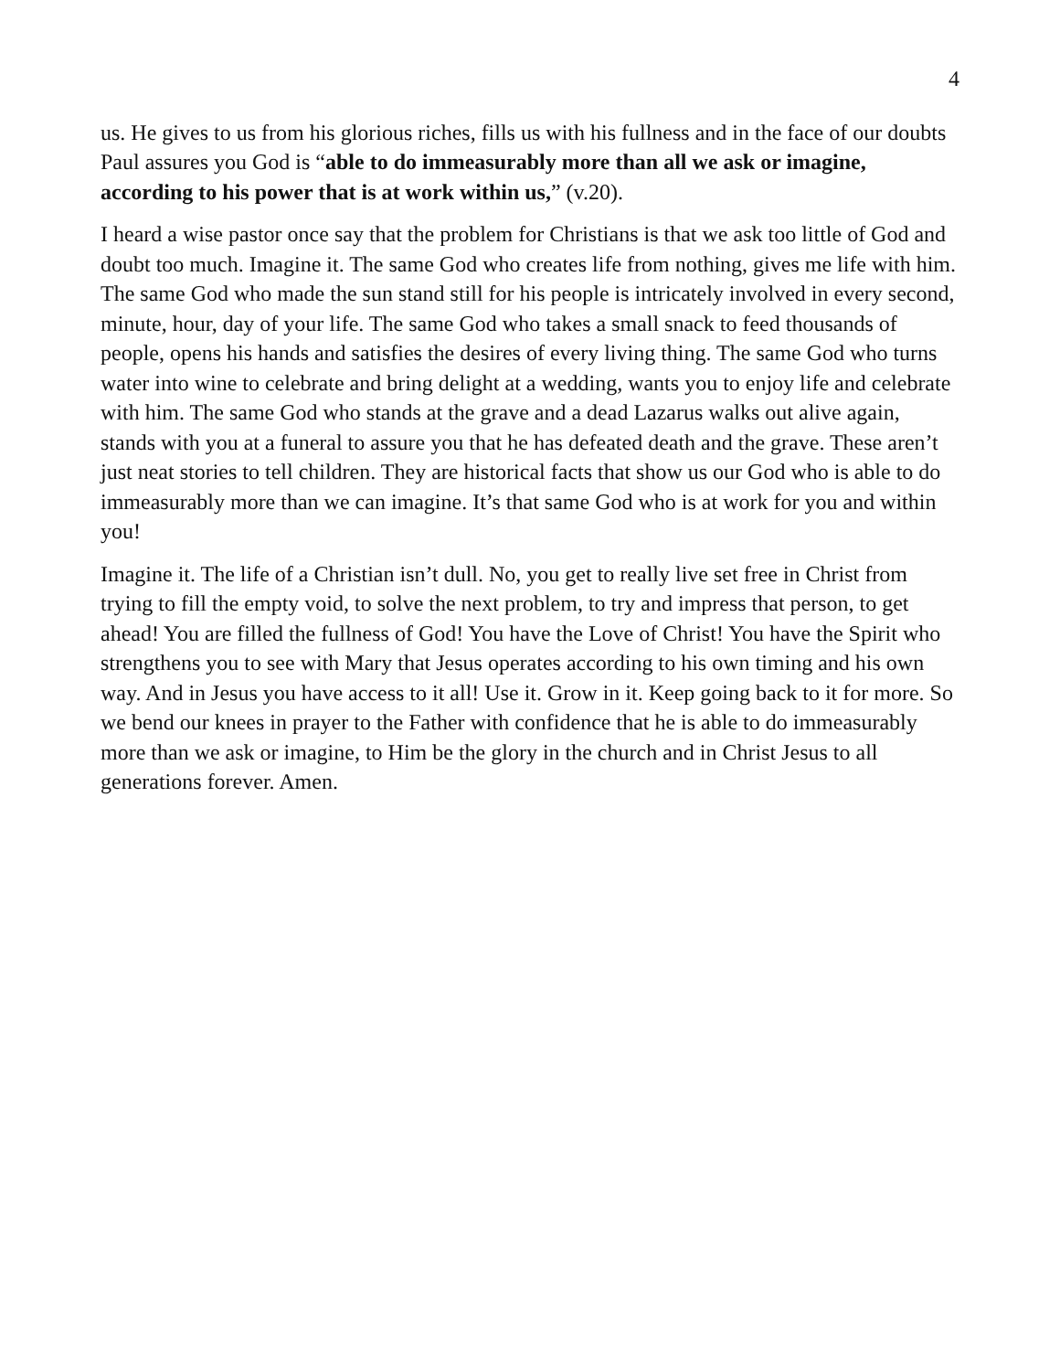4
us. He gives to us from his glorious riches, fills us with his fullness and in the face of our doubts Paul assures you God is “able to do immeasurably more than all we ask or imagine, according to his power that is at work within us,” (v.20).
I heard a wise pastor once say that the problem for Christians is that we ask too little of God and doubt too much. Imagine it. The same God who creates life from nothing, gives me life with him. The same God who made the sun stand still for his people is intricately involved in every second, minute, hour, day of your life. The same God who takes a small snack to feed thousands of people, opens his hands and satisfies the desires of every living thing. The same God who turns water into wine to celebrate and bring delight at a wedding, wants you to enjoy life and celebrate with him. The same God who stands at the grave and a dead Lazarus walks out alive again, stands with you at a funeral to assure you that he has defeated death and the grave. These aren’t just neat stories to tell children. They are historical facts that show us our God who is able to do immeasurably more than we can imagine. It’s that same God who is at work for you and within you!
Imagine it. The life of a Christian isn’t dull. No, you get to really live set free in Christ from trying to fill the empty void, to solve the next problem, to try and impress that person, to get ahead! You are filled the fullness of God! You have the Love of Christ! You have the Spirit who strengthens you to see with Mary that Jesus operates according to his own timing and his own way. And in Jesus you have access to it all! Use it. Grow in it. Keep going back to it for more. So we bend our knees in prayer to the Father with confidence that he is able to do immeasurably more than we ask or imagine, to Him be the glory in the church and in Christ Jesus to all generations forever. Amen.